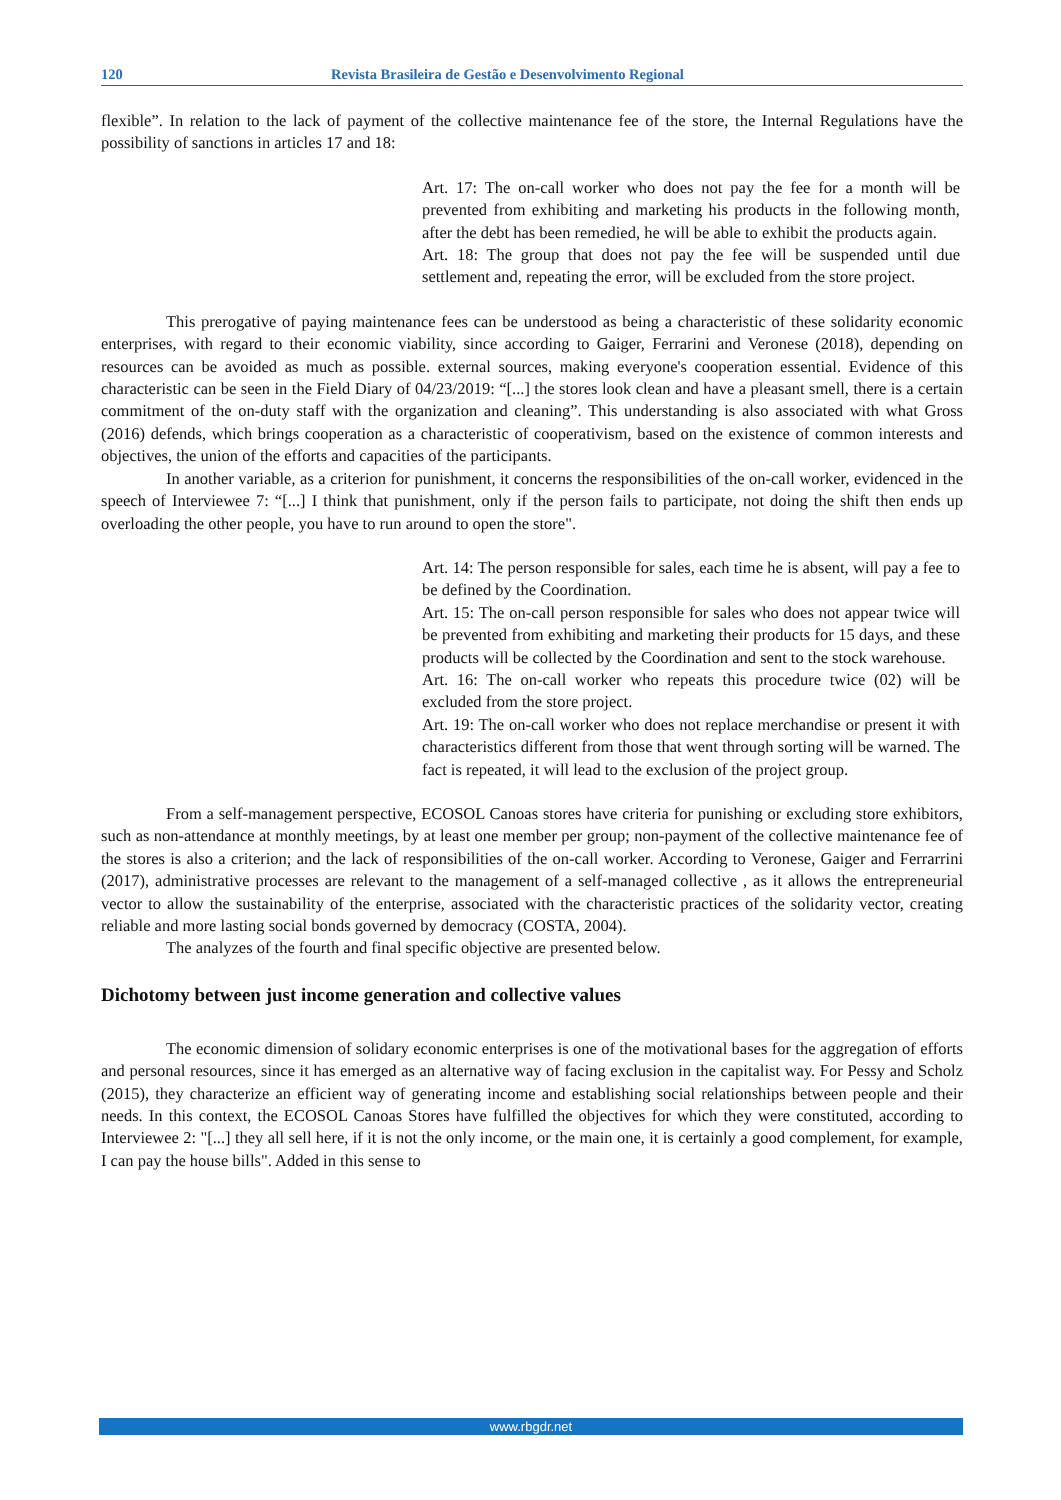120 Revista Brasileira de Gestão e Desenvolvimento Regional
flexible”. In relation to the lack of payment of the collective maintenance fee of the store, the Internal Regulations have the possibility of sanctions in articles 17 and 18:
Art. 17: The on-call worker who does not pay the fee for a month will be prevented from exhibiting and marketing his products in the following month, after the debt has been remedied, he will be able to exhibit the products again.
Art. 18: The group that does not pay the fee will be suspended until due settlement and, repeating the error, will be excluded from the store project.
This prerogative of paying maintenance fees can be understood as being a characteristic of these solidarity economic enterprises, with regard to their economic viability, since according to Gaiger, Ferrarini and Veronese (2018), depending on resources can be avoided as much as possible. external sources, making everyone's cooperation essential. Evidence of this characteristic can be seen in the Field Diary of 04/23/2019: “[...] the stores look clean and have a pleasant smell, there is a certain commitment of the on-duty staff with the organization and cleaning”. This understanding is also associated with what Gross (2016) defends, which brings cooperation as a characteristic of cooperativism, based on the existence of common interests and objectives, the union of the efforts and capacities of the participants.
In another variable, as a criterion for punishment, it concerns the responsibilities of the on-call worker, evidenced in the speech of Interviewee 7: “[...] I think that punishment, only if the person fails to participate, not doing the shift then ends up overloading the other people, you have to run around to open the store".
Art. 14: The person responsible for sales, each time he is absent, will pay a fee to be defined by the Coordination.
Art. 15: The on-call person responsible for sales who does not appear twice will be prevented from exhibiting and marketing their products for 15 days, and these products will be collected by the Coordination and sent to the stock warehouse.
Art. 16: The on-call worker who repeats this procedure twice (02) will be excluded from the store project.
Art. 19: The on-call worker who does not replace merchandise or present it with characteristics different from those that went through sorting will be warned. The fact is repeated, it will lead to the exclusion of the project group.
From a self-management perspective, ECOSOL Canoas stores have criteria for punishing or excluding store exhibitors, such as non-attendance at monthly meetings, by at least one member per group; non-payment of the collective maintenance fee of the stores is also a criterion; and the lack of responsibilities of the on-call worker. According to Veronese, Gaiger and Ferrarrini (2017), administrative processes are relevant to the management of a self-managed collective , as it allows the entrepreneurial vector to allow the sustainability of the enterprise, associated with the characteristic practices of the solidarity vector, creating reliable and more lasting social bonds governed by democracy (COSTA, 2004).
The analyzes of the fourth and final specific objective are presented below.
Dichotomy between just income generation and collective values
The economic dimension of solidary economic enterprises is one of the motivational bases for the aggregation of efforts and personal resources, since it has emerged as an alternative way of facing exclusion in the capitalist way. For Pessy and Scholz (2015), they characterize an efficient way of generating income and establishing social relationships between people and their needs. In this context, the ECOSOL Canoas Stores have fulfilled the objectives for which they were constituted, according to Interviewee 2: "[...] they all sell here, if it is not the only income, or the main one, it is certainly a good complement, for example, I can pay the house bills". Added in this sense to
www.rbgdr.net